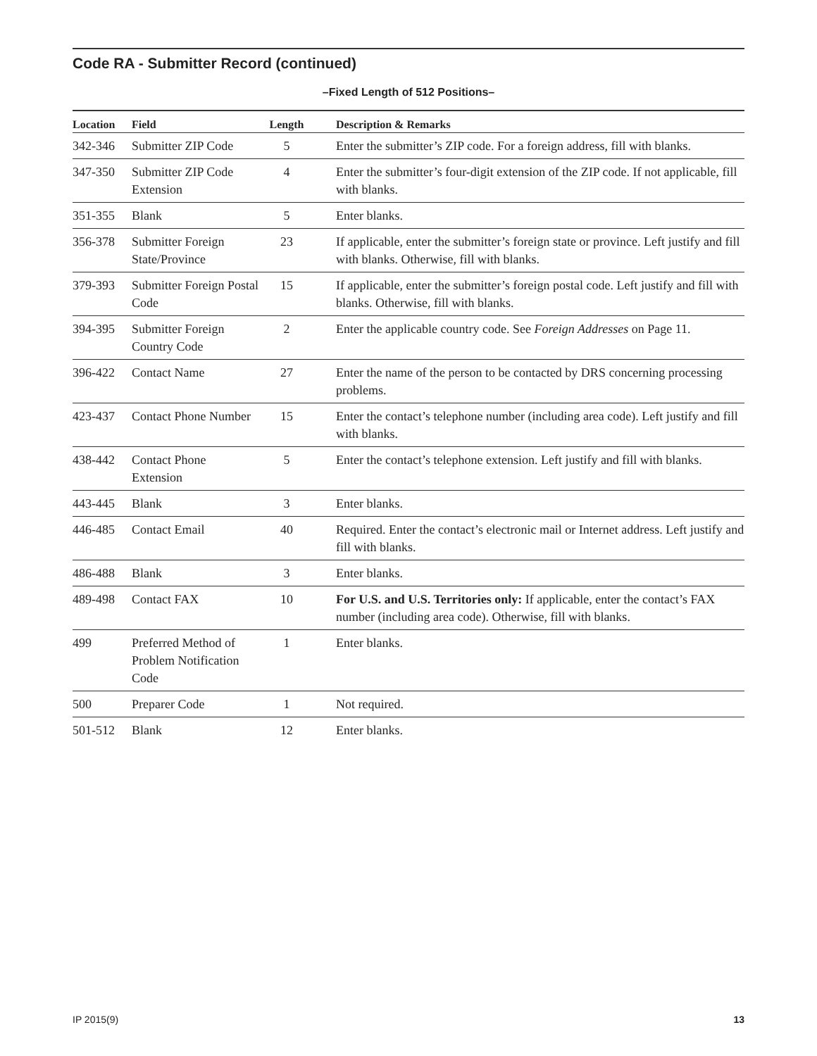Code RA - Submitter Record (continued)
–Fixed Length of 512 Positions–
| Location | Field | Length | Description & Remarks |
| --- | --- | --- | --- |
| 342-346 | Submitter ZIP Code | 5 | Enter the submitter’s ZIP code. For a foreign address, fill with blanks. |
| 347-350 | Submitter ZIP Code Extension | 4 | Enter the submitter’s four-digit extension of the ZIP code. If not applicable, fill with blanks. |
| 351-355 | Blank | 5 | Enter blanks. |
| 356-378 | Submitter Foreign State/Province | 23 | If applicable, enter the submitter’s foreign state or province. Left justify and fill with blanks. Otherwise, fill with blanks. |
| 379-393 | Submitter Foreign Postal Code | 15 | If applicable, enter the submitter’s foreign postal code. Left justify and fill with blanks. Otherwise, fill with blanks. |
| 394-395 | Submitter Foreign Country Code | 2 | Enter the applicable country code. See Foreign Addresses on Page 11. |
| 396-422 | Contact Name | 27 | Enter the name of the person to be contacted by DRS concerning processing problems. |
| 423-437 | Contact Phone Number | 15 | Enter the contact’s telephone number (including area code). Left justify and fill with blanks. |
| 438-442 | Contact Phone Extension | 5 | Enter the contact’s telephone extension. Left justify and fill with blanks. |
| 443-445 | Blank | 3 | Enter blanks. |
| 446-485 | Contact Email | 40 | Required. Enter the contact’s electronic mail or Internet address. Left justify and fill with blanks. |
| 486-488 | Blank | 3 | Enter blanks. |
| 489-498 | Contact FAX | 10 | For U.S. and U.S. Territories only: If applicable, enter the contact’s FAX number (including area code). Otherwise, fill with blanks. |
| 499 | Preferred Method of Problem Notification Code | 1 | Enter blanks. |
| 500 | Preparer Code | 1 | Not required. |
| 501-512 | Blank | 12 | Enter blanks. |
IP 2015(9) 13